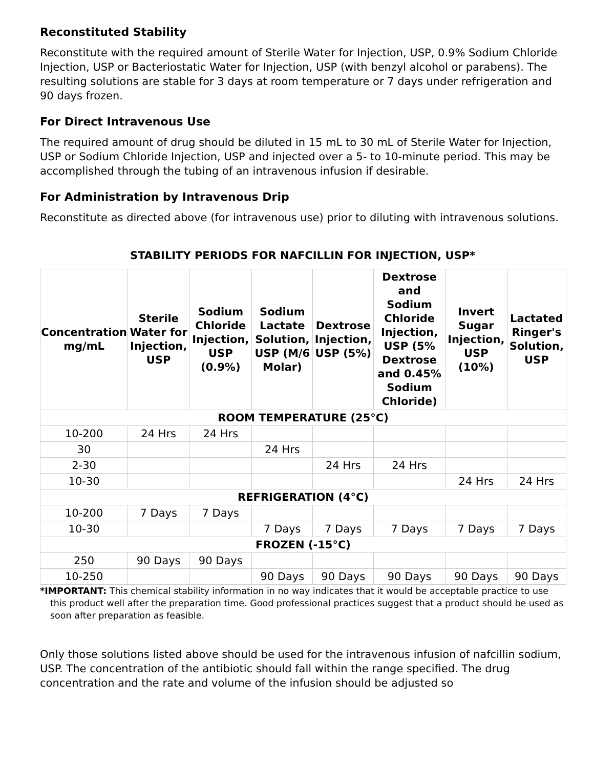Reconstituted Stability
Reconstitute with the required amount of Sterile Water for Injection, USP, 0.9% Sodium Chloride Injection, USP or Bacteriostatic Water for Injection, USP (with benzyl alcohol or parabens). The resulting solutions are stable for 3 days at room temperature or 7 days under refrigeration and 90 days frozen.
For Direct Intravenous Use
The required amount of drug should be diluted in 15 mL to 30 mL of Sterile Water for Injection, USP or Sodium Chloride Injection, USP and injected over a 5- to 10-minute period. This may be accomplished through the tubing of an intravenous infusion if desirable.
For Administration by Intravenous Drip
Reconstitute as directed above (for intravenous use) prior to diluting with intravenous solutions.
STABILITY PERIODS FOR NAFCILLIN FOR INJECTION, USP*
| Concentration mg/mL | Sterile Water for Injection, USP | Sodium Chloride Injection, USP (0.9%) | Sodium Lactate Solution, USP (M/6 Molar) | Dextrose Injection, USP (5%) | Dextrose and Sodium Chloride Injection, USP (5% Dextrose and 0.45% Sodium Chloride) | Invert Sugar Injection, USP (10%) | Lactated Ringer's Solution, USP |
| --- | --- | --- | --- | --- | --- | --- | --- |
| ROOM TEMPERATURE (25°C) | | | | | | | |
| 10-200 | 24 Hrs | 24 Hrs | | | | | |
| 30 | | | 24 Hrs | | | | |
| 2-30 | | | | 24 Hrs | 24 Hrs | | |
| 10-30 | | | | | | 24 Hrs | 24 Hrs |
| REFRIGERATION (4°C) | | | | | | | |
| 10-200 | 7 Days | 7 Days | | | | | |
| 10-30 | | | 7 Days | 7 Days | 7 Days | 7 Days | 7 Days |
| FROZEN (-15°C) | | | | | | | |
| 250 | 90 Days | 90 Days | | | | | |
| 10-250 | | | 90 Days | 90 Days | 90 Days | 90 Days | 90 Days |
*IMPORTANT: This chemical stability information in no way indicates that it would be acceptable practice to use this product well after the preparation time. Good professional practices suggest that a product should be used as soon after preparation as feasible.
Only those solutions listed above should be used for the intravenous infusion of nafcillin sodium, USP. The concentration of the antibiotic should fall within the range specified. The drug concentration and the rate and volume of the infusion should be adjusted so